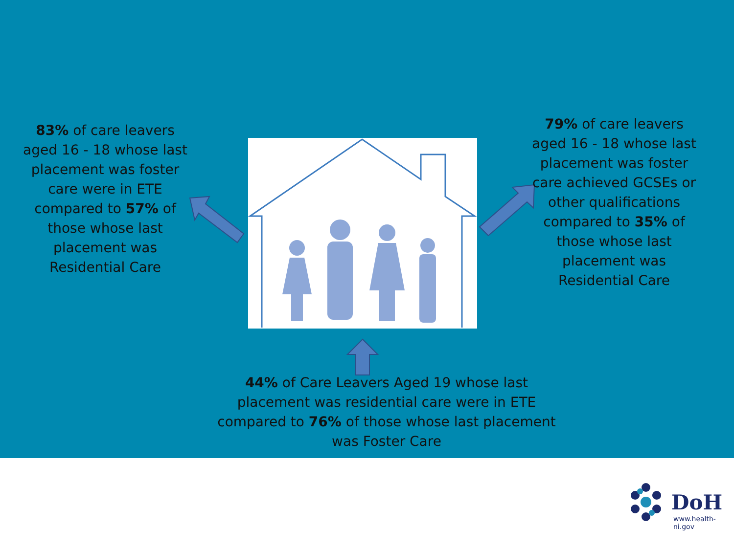83% of care leavers aged 16 - 18 whose last placement was foster care were in ETE compared to 57% of those whose last placement was Residential Care
79% of care leavers aged 16 - 18 whose last placement was foster care achieved GCSEs or other qualifications compared to 35% of those whose last placement was Residential Care
44% of Care Leavers Aged 19 whose last placement was residential care were in ETE compared to 76% of those whose last placement was Foster Care
DoH
www.health-ni.gov